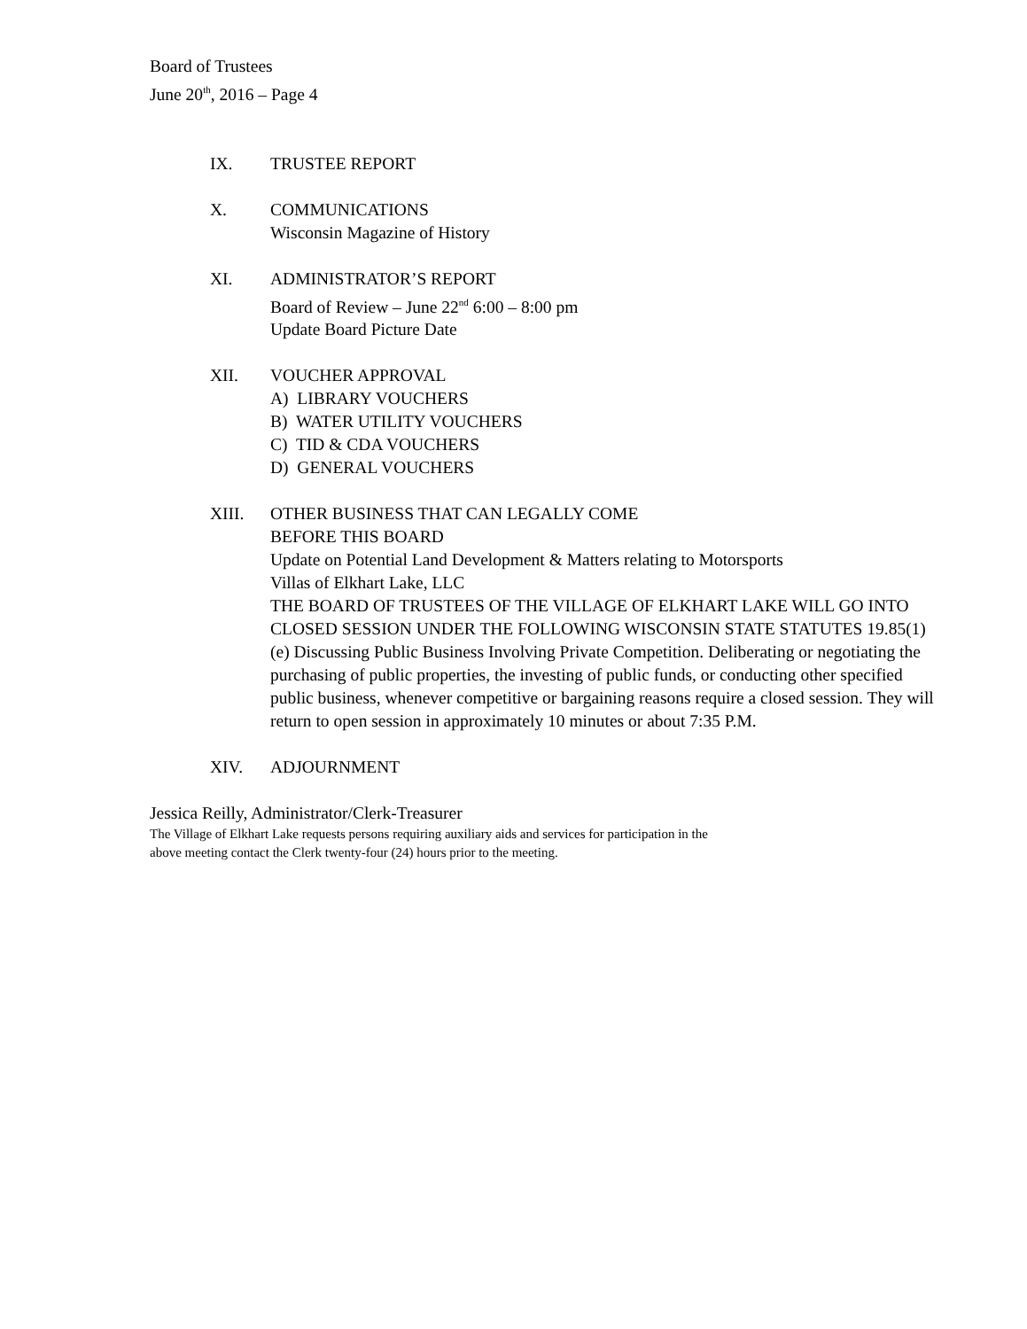Board of Trustees
June 20<sup>th</sup>, 2016 – Page 4
IX. TRUSTEE REPORT
X. COMMUNICATIONS
Wisconsin Magazine of History
XI. ADMINISTRATOR’S REPORT
Board of Review – June 22<sup>nd</sup> 6:00 – 8:00 pm
Update Board Picture Date
XII. VOUCHER APPROVAL
A) LIBRARY VOUCHERS
B) WATER UTILITY VOUCHERS
C) TID & CDA VOUCHERS
D) GENERAL VOUCHERS
XIII. OTHER BUSINESS THAT CAN LEGALLY COME
BEFORE THIS BOARD
Update on Potential Land Development & Matters relating to Motorsports
Villas of Elkhart Lake, LLC
THE BOARD OF TRUSTEES OF THE VILLAGE OF ELKHART LAKE WILL GO INTO CLOSED SESSION UNDER THE FOLLOWING WISCONSIN STATE STATUTES 19.85(1)(e) Discussing Public Business Involving Private Competition. Deliberating or negotiating the purchasing of public properties, the investing of public funds, or conducting other specified public business, whenever competitive or bargaining reasons require a closed session. They will return to open session in approximately 10 minutes or about 7:35 P.M.
XIV. ADJOURNMENT
Jessica Reilly, Administrator/Clerk-Treasurer
The Village of Elkhart Lake requests persons requiring auxiliary aids and services for participation in the
above meeting contact the Clerk twenty-four (24) hours prior to the meeting.